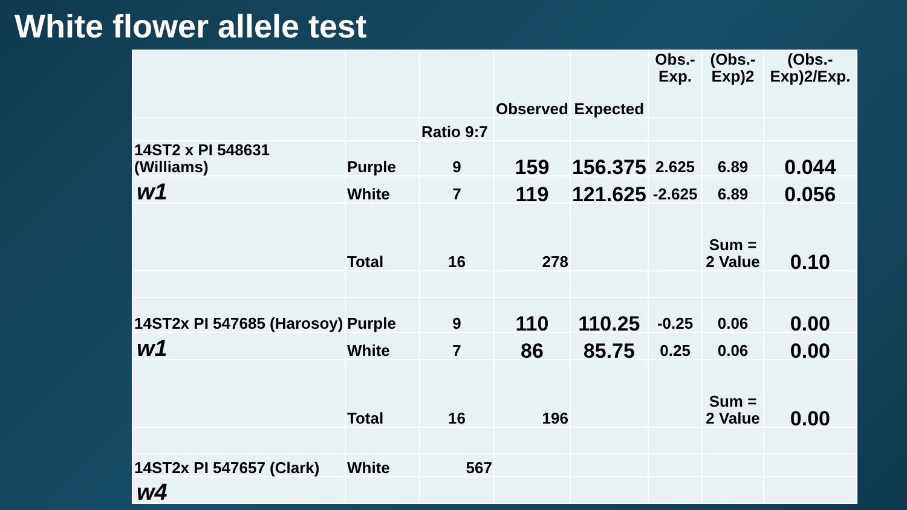White flower allele test
| | | | Observed | Expected | Obs.-Exp. | (Obs.-Exp)2 | (Obs.-Exp)2/Exp. |
| | | Ratio 9:7 | | | | | |
| 14ST2 x PI 548631 (Williams) | Purple | 9 | 159 | 156.375 | 2.625 | 6.89 | 0.044 |
| w1 | White | 7 | 119 | 121.625 | -2.625 | 6.89 | 0.056 |
| | Total | 16 | 278 | | | Sum = 2 Value | 0.10 |
| 14ST2x PI 547685 (Harosoy) | Purple | 9 | 110 | 110.25 | -0.25 | 0.06 | 0.00 |
| w1 | White | 7 | 86 | 85.75 | 0.25 | 0.06 | 0.00 |
| | Total | 16 | 196 | | | Sum = 2 Value | 0.00 |
| 14ST2x PI 547657 (Clark) | White | 567 | | | | | |
| w4 | | | | | | | |